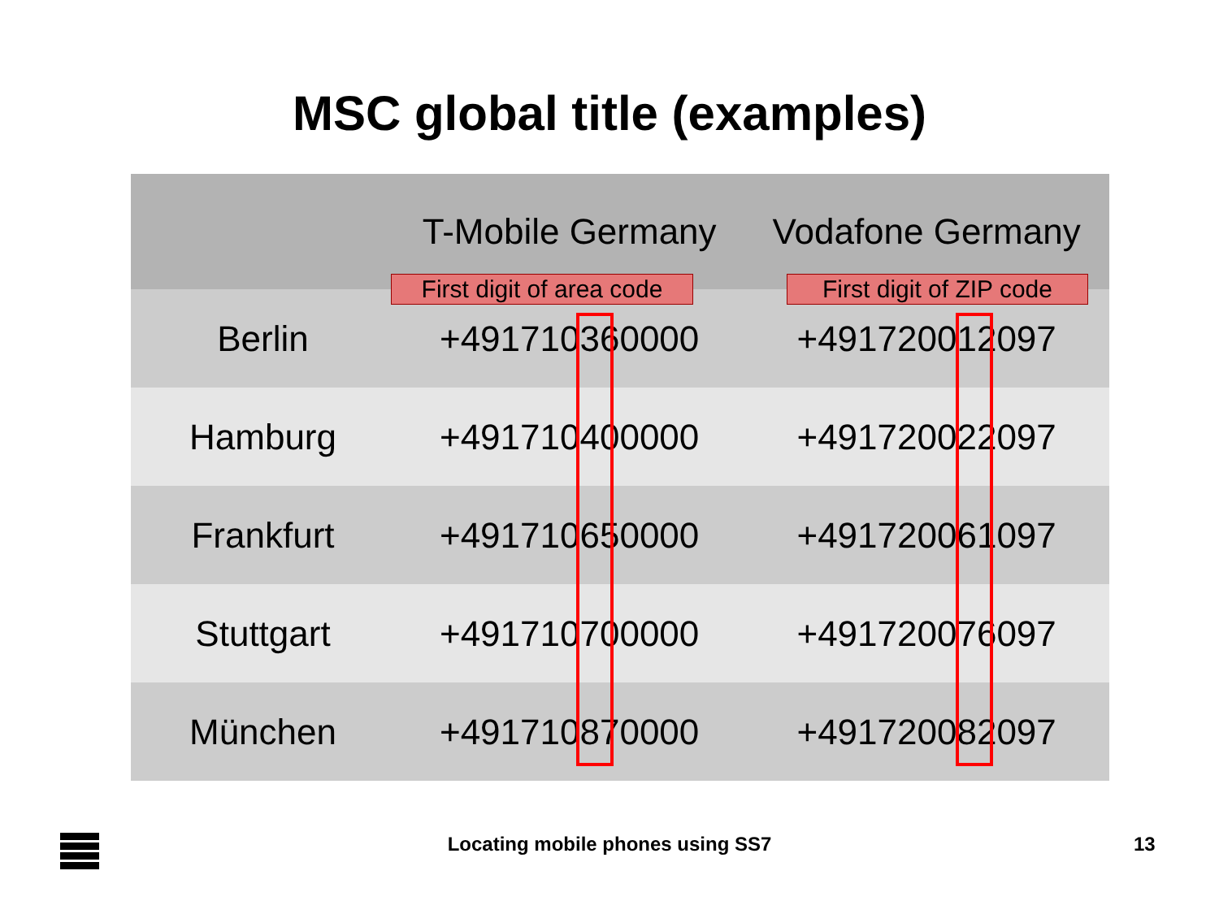MSC global title (examples)
| | T-Mobile Germany | Vodafone Germany |
| --- | --- | --- |
| Berlin | +491710360000 | +491720012097 |
| Hamburg | +491710400000 | +491720022097 |
| Frankfurt | +491710650000 | +491720061097 |
| Stuttgart | +491710700000 | +491720076097 |
| München | +491710870000 | +491720082097 |
First digit of area code
First digit of ZIP code
Locating mobile phones using SS7 13